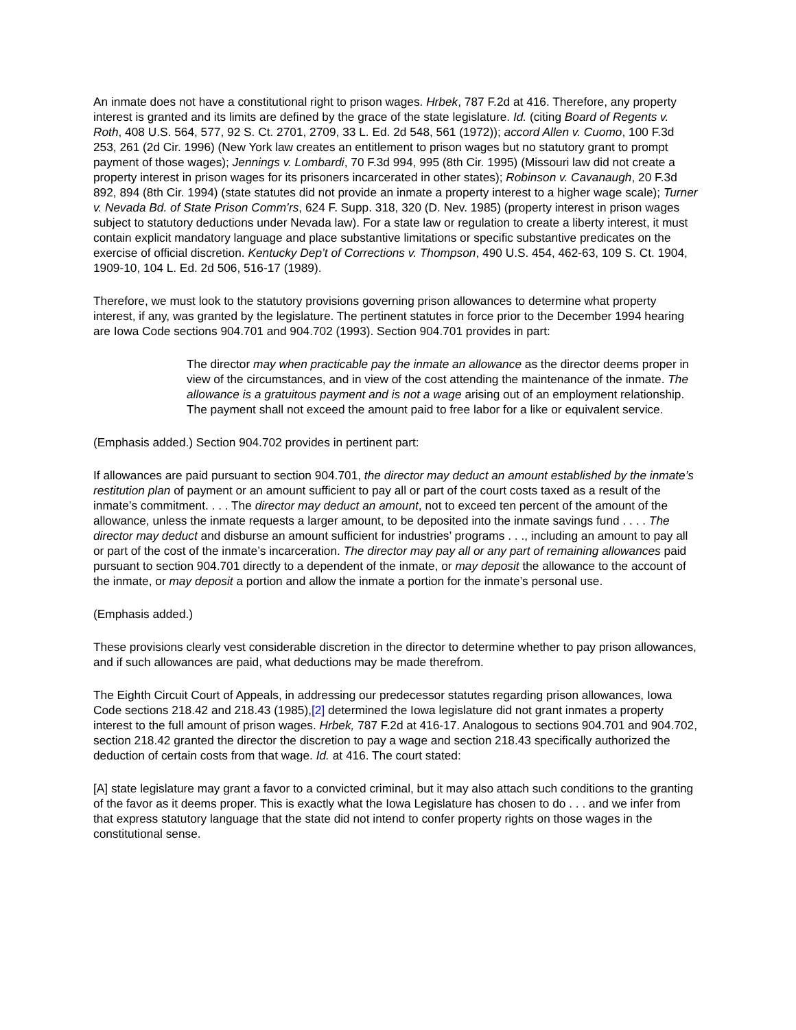An inmate does not have a constitutional right to prison wages. Hrbek, 787 F.2d at 416. Therefore, any property interest is granted and its limits are defined by the grace of the state legislature. Id. (citing Board of Regents v. Roth, 408 U.S. 564, 577, 92 S. Ct. 2701, 2709, 33 L. Ed. 2d 548, 561 (1972)); accord Allen v. Cuomo, 100 F.3d 253, 261 (2d Cir. 1996) (New York law creates an entitlement to prison wages but no statutory grant to prompt payment of those wages); Jennings v. Lombardi, 70 F.3d 994, 995 (8th Cir. 1995) (Missouri law did not create a property interest in prison wages for its prisoners incarcerated in other states); Robinson v. Cavanaugh, 20 F.3d 892, 894 (8th Cir. 1994) (state statutes did not provide an inmate a property interest to a higher wage scale); Turner v. Nevada Bd. of State Prison Comm’rs, 624 F. Supp. 318, 320 (D. Nev. 1985) (property interest in prison wages subject to statutory deductions under Nevada law). For a state law or regulation to create a liberty interest, it must contain explicit mandatory language and place substantive limitations or specific substantive predicates on the exercise of official discretion. Kentucky Dep’t of Corrections v. Thompson, 490 U.S. 454, 462-63, 109 S. Ct. 1904, 1909-10, 104 L. Ed. 2d 506, 516-17 (1989).
Therefore, we must look to the statutory provisions governing prison allowances to determine what property interest, if any, was granted by the legislature. The pertinent statutes in force prior to the December 1994 hearing are Iowa Code sections 904.701 and 904.702 (1993). Section 904.701 provides in part:
The director may when practicable pay the inmate an allowance as the director deems proper in view of the circumstances, and in view of the cost attending the maintenance of the inmate. The allowance is a gratuitous payment and is not a wage arising out of an employment relationship. The payment shall not exceed the amount paid to free labor for a like or equivalent service.
(Emphasis added.) Section 904.702 provides in pertinent part:
If allowances are paid pursuant to section 904.701, the director may deduct an amount established by the inmate’s restitution plan of payment or an amount sufficient to pay all or part of the court costs taxed as a result of the inmate’s commitment. . . . The director may deduct an amount, not to exceed ten percent of the amount of the allowance, unless the inmate requests a larger amount, to be deposited into the inmate savings fund . . . . The director may deduct and disburse an amount sufficient for industries’ programs . . ., including an amount to pay all or part of the cost of the inmate’s incarceration. The director may pay all or any part of remaining allowances paid pursuant to section 904.701 directly to a dependent of the inmate, or may deposit the allowance to the account of the inmate, or may deposit a portion and allow the inmate a portion for the inmate’s personal use.
(Emphasis added.)
These provisions clearly vest considerable discretion in the director to determine whether to pay prison allowances, and if such allowances are paid, what deductions may be made therefrom.
The Eighth Circuit Court of Appeals, in addressing our predecessor statutes regarding prison allowances, Iowa Code sections 218.42 and 218.43 (1985),[2] determined the Iowa legislature did not grant inmates a property interest to the full amount of prison wages. Hrbek, 787 F.2d at 416-17. Analogous to sections 904.701 and 904.702, section 218.42 granted the director the discretion to pay a wage and section 218.43 specifically authorized the deduction of certain costs from that wage. Id. at 416. The court stated:
[A] state legislature may grant a favor to a convicted criminal, but it may also attach such conditions to the granting of the favor as it deems proper. This is exactly what the Iowa Legislature has chosen to do . . . and we infer from that express statutory language that the state did not intend to confer property rights on those wages in the constitutional sense.